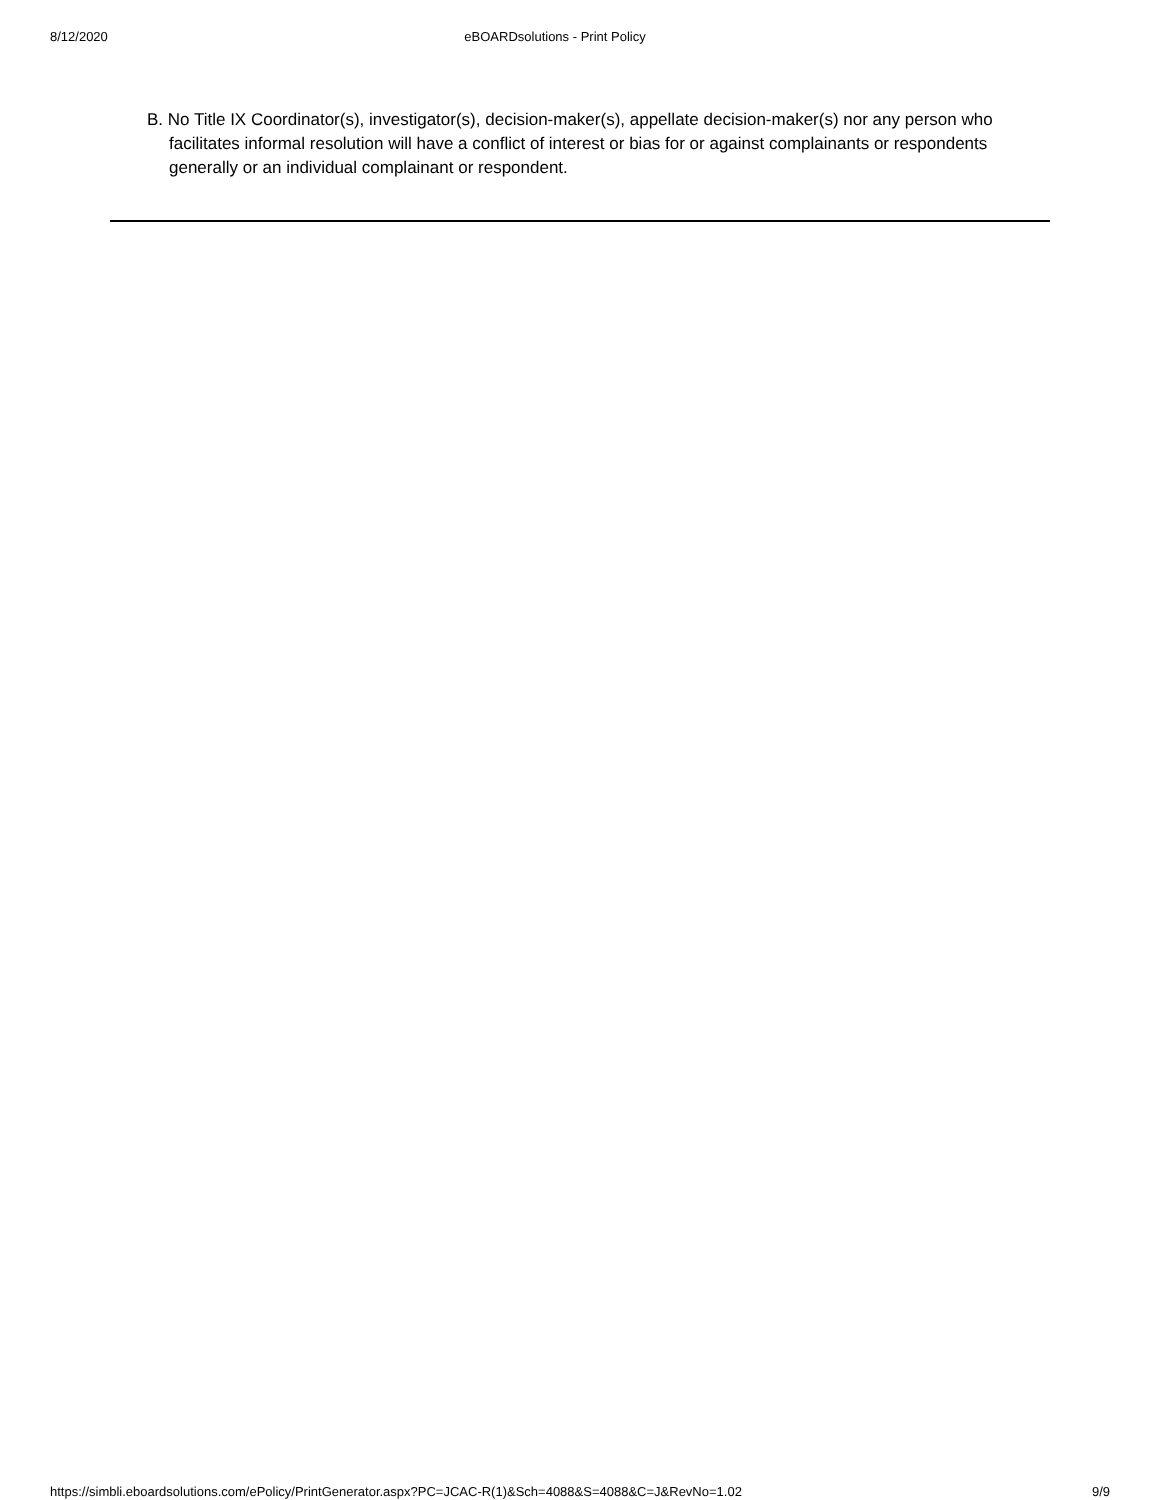8/12/2020 eBOARDsolutions - Print Policy
B. No Title IX Coordinator(s), investigator(s), decision-maker(s), appellate decision-maker(s) nor any person who facilitates informal resolution will have a conflict of interest or bias for or against complainants or respondents generally or an individual complainant or respondent.
https://simbli.eboardsolutions.com/ePolicy/PrintGenerator.aspx?PC=JCAC-R(1)&Sch=4088&S=4088&C=J&RevNo=1.02 9/9